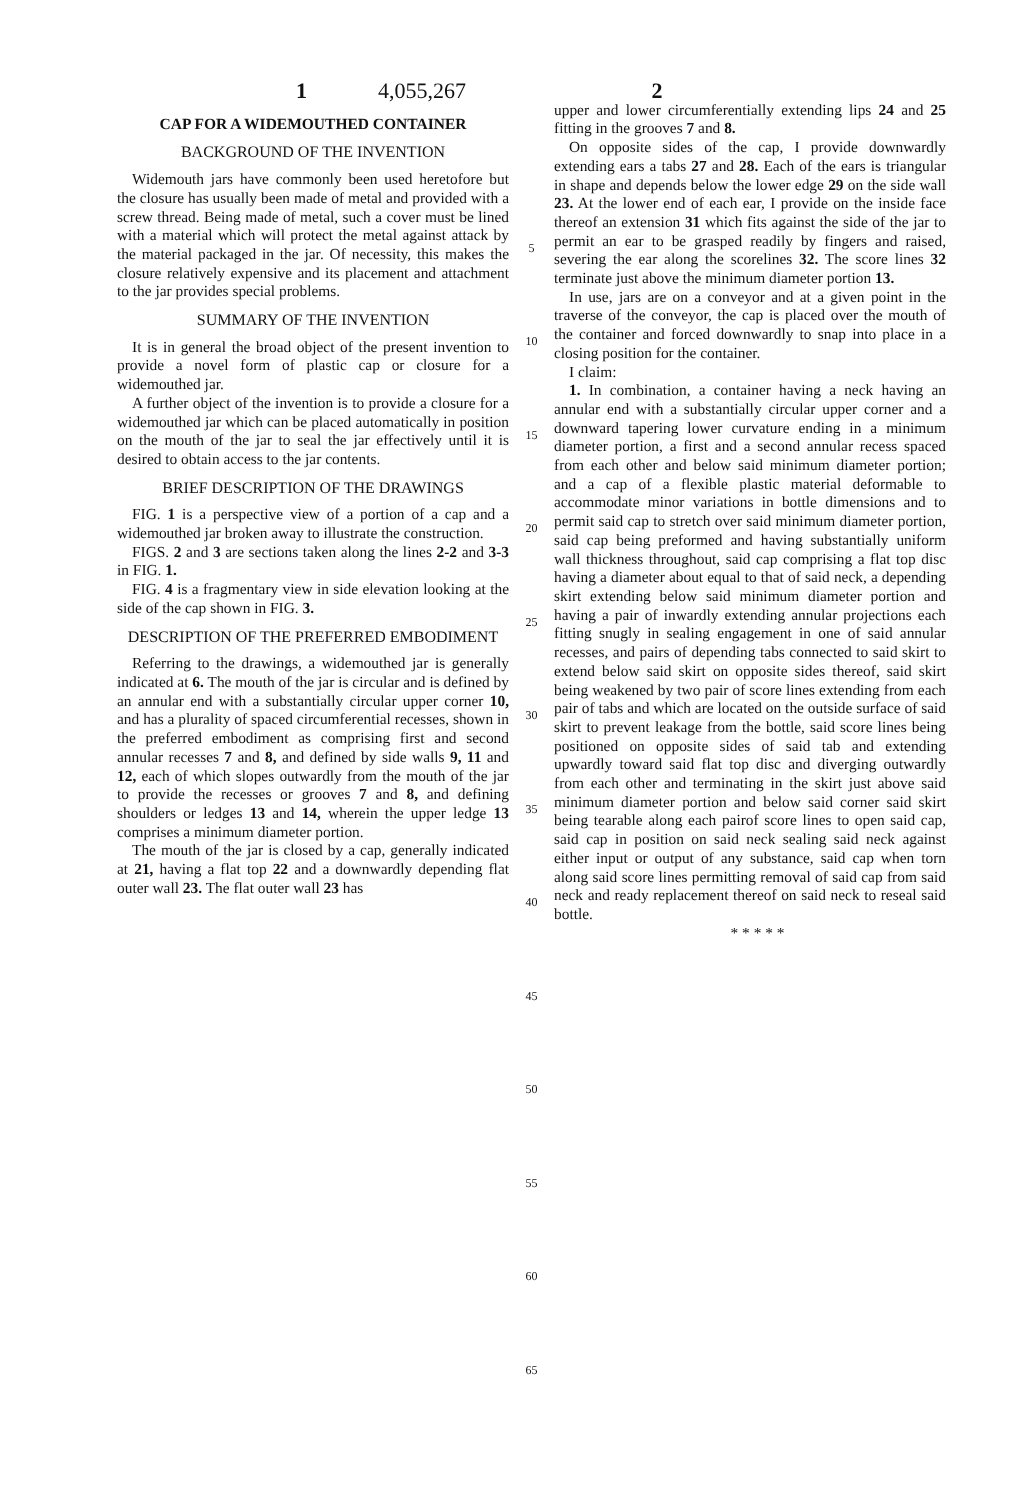1 4,055,267 2
CAP FOR A WIDEMOUTHED CONTAINER
BACKGROUND OF THE INVENTION
Widemouth jars have commonly been used heretofore but the closure has usually been made of metal and provided with a screw thread. Being made of metal, such a cover must be lined with a material which will protect the metal against attack by the material packaged in the jar. Of necessity, this makes the closure relatively expensive and its placement and attachment to the jar provides special problems.
SUMMARY OF THE INVENTION
It is in general the broad object of the present invention to provide a novel form of plastic cap or closure for a widemouthed jar.
A further object of the invention is to provide a closure for a widemouthed jar which can be placed automatically in position on the mouth of the jar to seal the jar effectively until it is desired to obtain access to the jar contents.
BRIEF DESCRIPTION OF THE DRAWINGS
FIG. 1 is a perspective view of a portion of a cap and a widemouthed jar broken away to illustrate the construction.
FIGS. 2 and 3 are sections taken along the lines 2-2 and 3-3 in FIG. 1.
FIG. 4 is a fragmentary view in side elevation looking at the side of the cap shown in FIG. 3.
DESCRIPTION OF THE PREFERRED EMBODIMENT
Referring to the drawings, a widemouthed jar is generally indicated at 6. The mouth of the jar is circular and is defined by an annular end with a substantially circular upper corner 10, and has a plurality of spaced circumferential recesses, shown in the preferred embodiment as comprising first and second annular recesses 7 and 8, and defined by side walls 9, 11 and 12, each of which slopes outwardly from the mouth of the jar to provide the recesses or grooves 7 and 8, and defining shoulders or ledges 13 and 14, wherein the upper ledge 13 comprises a minimum diameter portion.
The mouth of the jar is closed by a cap, generally indicated at 21, having a flat top 22 and a downwardly depending flat outer wall 23. The flat outer wall 23 has
5
10
15
20
25
30
35
40
45
50
55
60
65
upper and lower circumferentially extending lips 24 and 25 fitting in the grooves 7 and 8.
On opposite sides of the cap, I provide downwardly extending ears a tabs 27 and 28. Each of the ears is triangular in shape and depends below the lower edge 29 on the side wall 23. At the lower end of each ear, I provide on the inside face thereof an extension 31 which fits against the side of the jar to permit an ear to be grasped readily by fingers and raised, severing the ear along the scorelines 32. The score lines 32 terminate just above the minimum diameter portion 13.
In use, jars are on a conveyor and at a given point in the traverse of the conveyor, the cap is placed over the mouth of the container and forced downwardly to snap into place in a closing position for the container.
I claim:
1. In combination, a container having a neck having an annular end with a substantially circular upper corner and a downward tapering lower curvature ending in a minimum diameter portion, a first and a second annular recess spaced from each other and below said minimum diameter portion; and a cap of a flexible plastic material deformable to accommodate minor variations in bottle dimensions and to permit said cap to stretch over said minimum diameter portion, said cap being preformed and having substantially uniform wall thickness throughout, said cap comprising a flat top disc having a diameter about equal to that of said neck, a depending skirt extending below said minimum diameter portion and having a pair of inwardly extending annular projections each fitting snugly in sealing engagement in one of said annular recesses, and pairs of depending tabs connected to said skirt to extend below said skirt on opposite sides thereof, said skirt being weakened by two pair of score lines extending from each pair of tabs and which are located on the outside surface of said skirt to prevent leakage from the bottle, said score lines being positioned on opposite sides of said tab and extending upwardly toward said flat top disc and diverging outwardly from each other and terminating in the skirt just above said minimum diameter portion and below said corner said skirt being tearable along each pairof score lines to open said cap, said cap in position on said neck sealing said neck against either input or output of any substance, said cap when torn along said score lines permitting removal of said cap from said neck and ready replacement thereof on said neck to reseal said bottle.
* * * * *